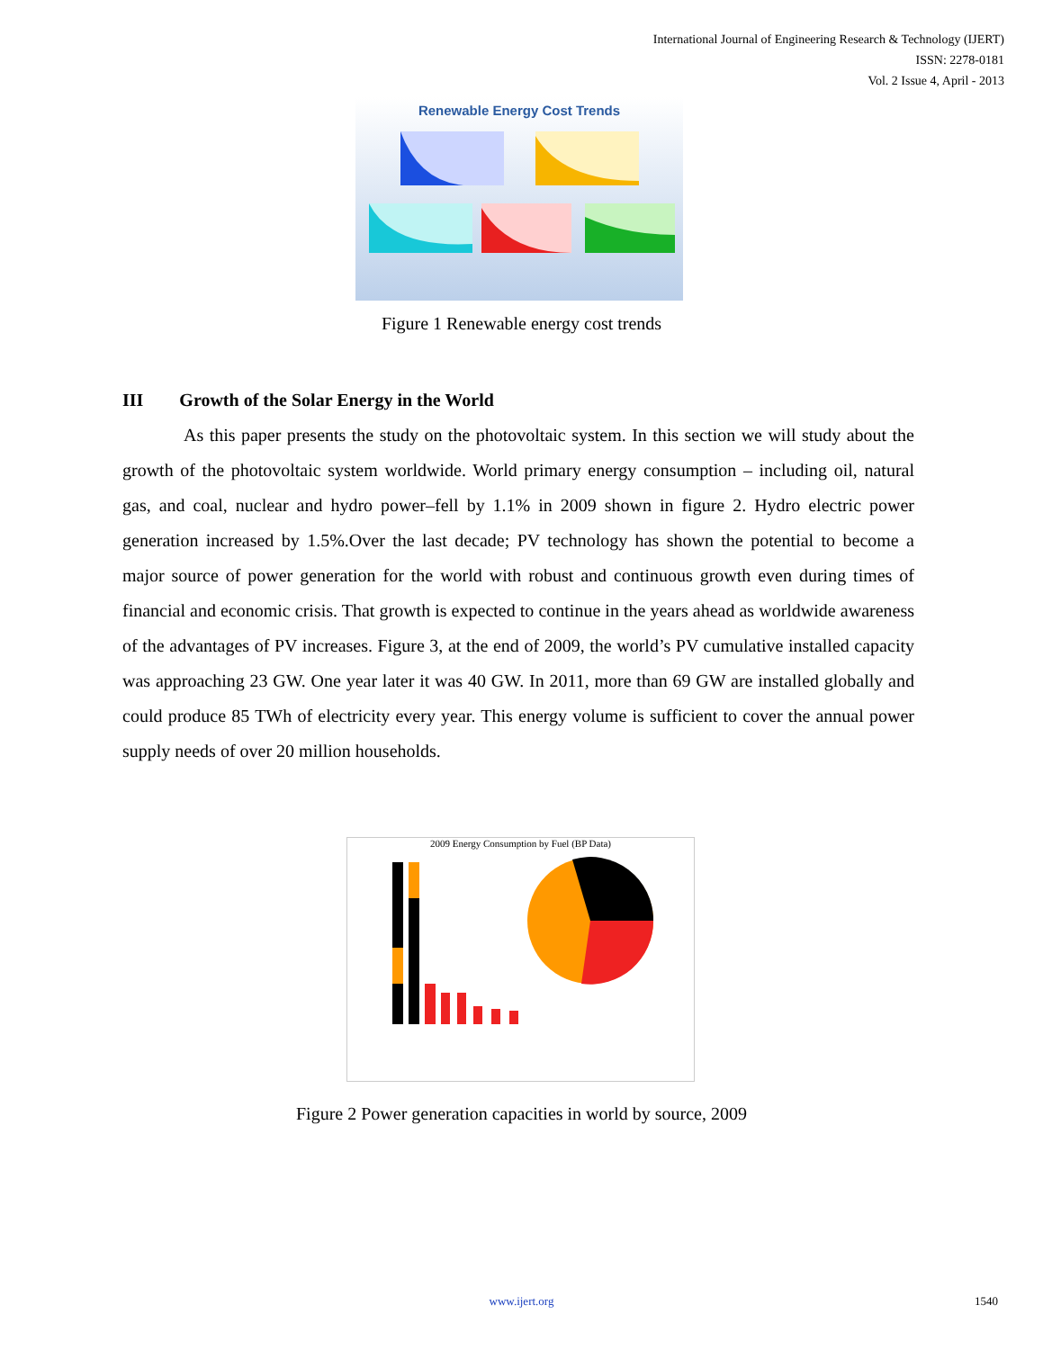International Journal of Engineering Research & Technology (IJERT)
ISSN: 2278-0181
Vol. 2 Issue 4, April - 2013
Renewable Energy Cost Trends
Figure 1 Renewable energy cost trends
III Growth of the Solar Energy in the World
As this paper presents the study on the photovoltaic system. In this section we will study about the growth of the photovoltaic system worldwide. World primary energy consumption – including oil, natural gas, and coal, nuclear and hydro power–fell by 1.1% in 2009 shown in figure 2. Hydro electric power generation increased by 1.5%.Over the last decade; PV technology has shown the potential to become a major source of power generation for the world with robust and continuous growth even during times of financial and economic crisis. That growth is expected to continue in the years ahead as worldwide awareness of the advantages of PV increases. Figure 3, at the end of 2009, the world’s PV cumulative installed capacity was approaching 23 GW. One year later it was 40 GW. In 2011, more than 69 GW are installed globally and could produce 85 TWh of electricity every year. This energy volume is sufficient to cover the annual power supply needs of over 20 million households.
2009 Energy Consumption by Fuel (BP Data)
Figure 2 Power generation capacities in world by source, 2009
www.ijert.org 1540